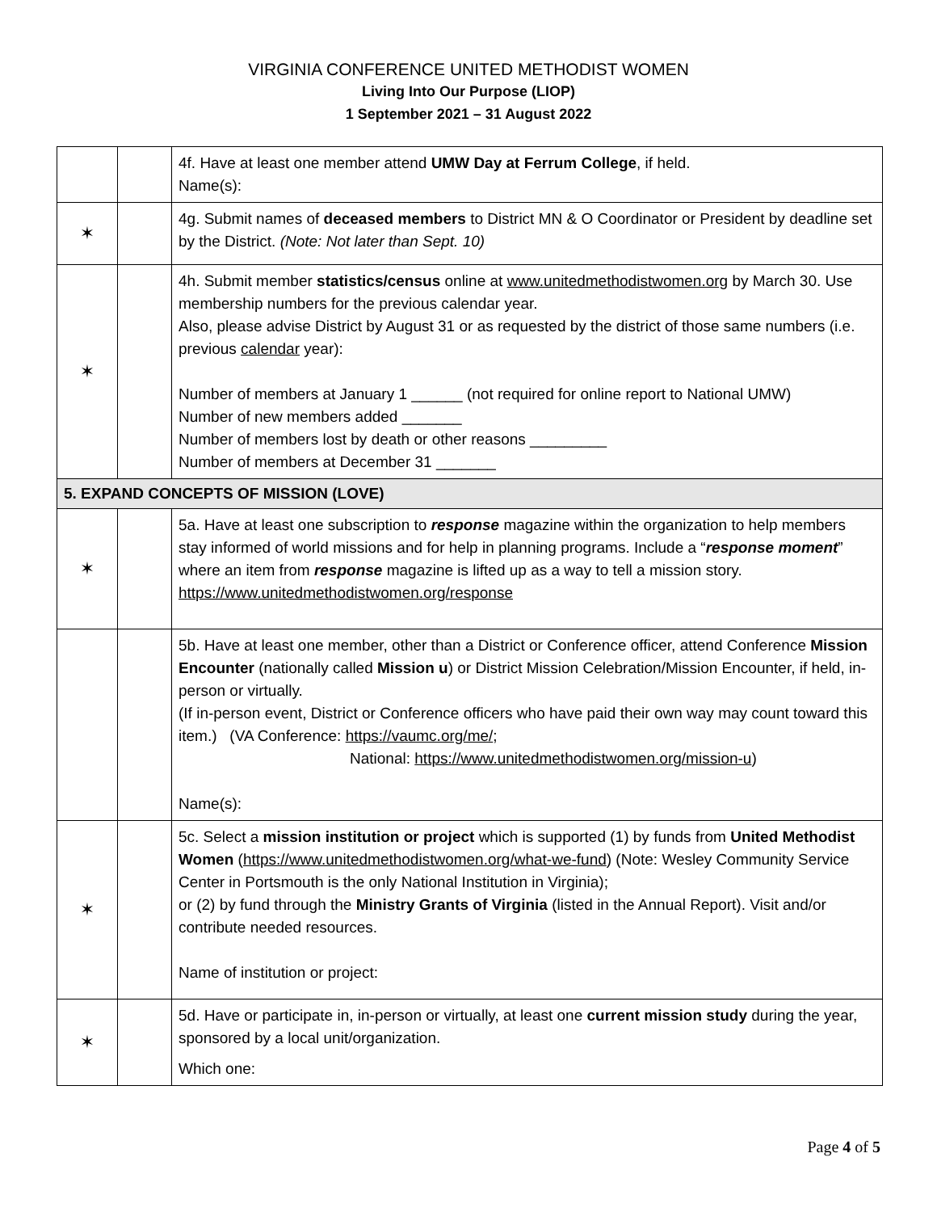VIRGINIA CONFERENCE UNITED METHODIST WOMEN
Living Into Our Purpose (LIOP)
1 September 2021 – 31 August 2022
| | | 4f. Have at least one member attend UMW Day at Ferrum College , if held. Name(s): |
| ✶ | | 4g. Submit names of deceased members to District MN & O Coordinator or President by deadline set by the District. (Note: Not later than Sept. 10) |
| ✶ | | 4h. Submit member statistics/census online at www.unitedmethodistwomen.org by March 30. Use membership numbers for the previous calendar year. Also, please advise District by August 31 or as requested by the district of those same numbers (i.e. previous calendar year): Number of members at January 1 ______ (not required for online report to National UMW) Number of new members added _______ Number of members lost by death or other reasons _________ Number of members at December 31 _______ |
| 5. EXPAND CONCEPTS OF MISSION (LOVE) | | |
| ✶ | | 5a. Have at least one subscription to response magazine within the organization to help members stay informed of world missions and for help in planning programs. Include a “ response moment ” where an item from response magazine is lifted up as a way to tell a mission story. https://www.unitedmethodistwomen.org/response |
| | | 5b. Have at least one member, other than a District or Conference officer, attend Conference Mission Encounter (nationally called Mission u ) or District Mission Celebration/Mission Encounter, if held, in-person or virtually. (If in-person event, District or Conference officers who have paid their own way may count toward this item.) (VA Conference: https://vaumc.org/me/ ; National: https://www.unitedmethodistwomen.org/mission-u ) Name(s): |
| ✶ | | 5c. Select a mission institution or project which is supported (1) by funds from United Methodist Women ( https://www.unitedmethodistwomen.org/what-we-fund ) (Note: Wesley Community Service Center in Portsmouth is the only National Institution in Virginia); or (2) by fund through the Ministry Grants of Virginia (listed in the Annual Report). Visit and/or contribute needed resources. Name of institution or project: |
| ✶ | | 5d. Have or participate in, in-person or virtually, at least one current mission study during the year, sponsored by a local unit/organization. Which one: |
Page 4 of 5